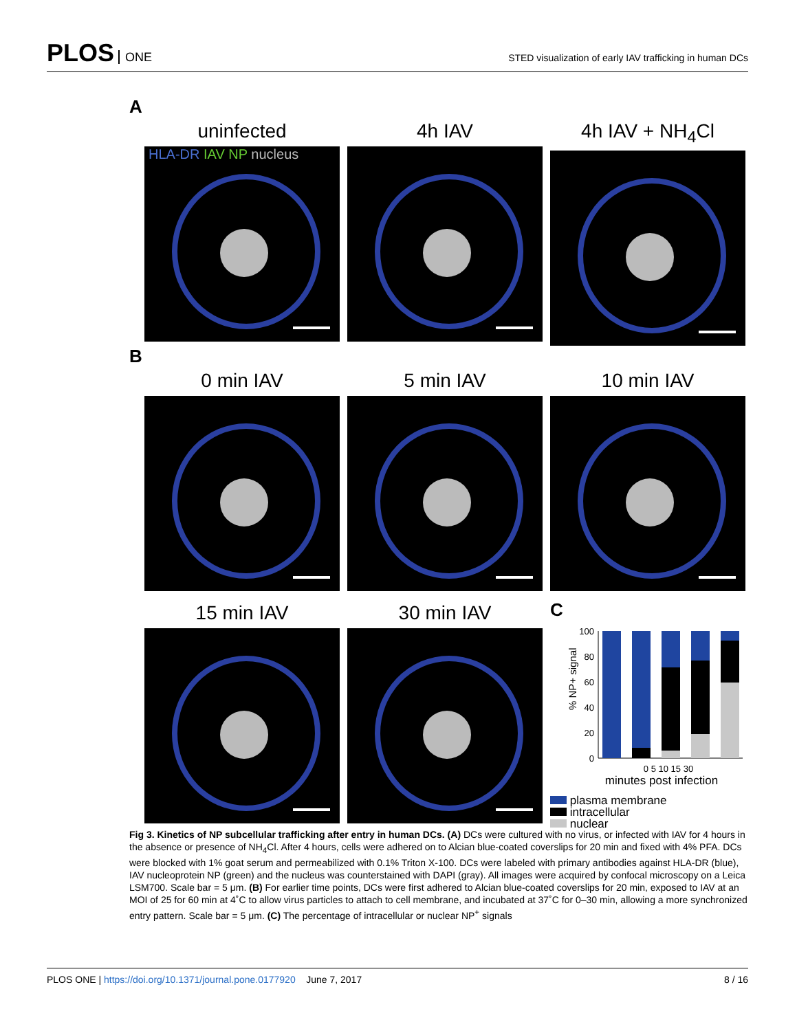PLOS ONE
STED visualization of early IAV trafficking in human DCs
A
uninfected
HLA-DR IAV NP nucleus
4h IAV 4h IAV + NH<sub>4</sub>Cl
B
0 min IAV 5 min IAV 10 min IAV
15 min IAV 30 min IAV
C
% NP+ signal
100
80
60
40
20
0
0 5 10 15 30
minutes post infection
plasma membrane
intracellular
nuclear
Fig 3. Kinetics of NP subcellular trafficking after entry in human DCs. (A) DCs were cultured with no virus, or infected with IAV for 4 hours in the absence or presence of NH<sub>4</sub>Cl. After 4 hours, cells were adhered on to Alcian blue-coated coverslips for 20 min and fixed with 4% PFA. DCs were blocked with 1% goat serum and permeabilized with 0.1% Triton X-100. DCs were labeled with primary antibodies against HLA-DR (blue), IAV nucleoprotein NP (green) and the nucleus was counterstained with DAPI (gray). All images were acquired by confocal microscopy on a Leica LSM700. Scale bar = 5 μm. (B) For earlier time points, DCs were first adhered to Alcian blue-coated coverslips for 20 min, exposed to IAV at an MOI of 25 for 60 min at 4˚C to allow virus particles to attach to cell membrane, and incubated at 37˚C for 0–30 min, allowing a more synchronized entry pattern. Scale bar = 5 μm. (C) The percentage of intracellular or nuclear NP<sup>+</sup> signals
PLOS ONE | https://doi.org/10.1371/journal.pone.0177920 June 7, 2017
8 / 16